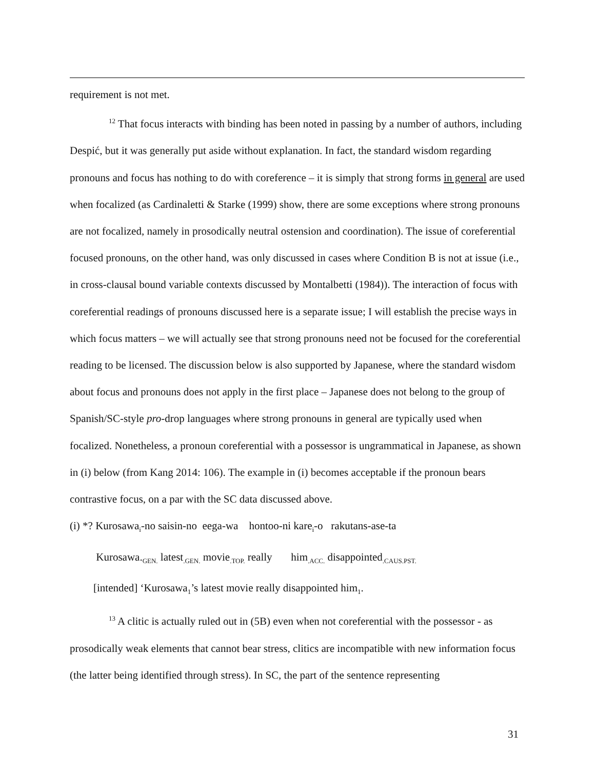requirement is not met.
<sup>12</sup> That focus interacts with binding has been noted in passing by a number of authors, including Despić, but it was generally put aside without explanation. In fact, the standard wisdom regarding pronouns and focus has nothing to do with coreference – it is simply that strong forms in general are used when focalized (as Cardinaletti & Starke (1999) show, there are some exceptions where strong pronouns are not focalized, namely in prosodically neutral ostension and coordination). The issue of coreferential focused pronouns, on the other hand, was only discussed in cases where Condition B is not at issue (i.e., in cross-clausal bound variable contexts discussed by Montalbetti (1984)). The interaction of focus with coreferential readings of pronouns discussed here is a separate issue; I will establish the precise ways in which focus matters – we will actually see that strong pronouns need not be focused for the coreferential reading to be licensed. The discussion below is also supported by Japanese, where the standard wisdom about focus and pronouns does not apply in the first place – Japanese does not belong to the group of Spanish/SC-style pro-drop languages where strong pronouns in general are typically used when focalized. Nonetheless, a pronoun coreferential with a possessor is ungrammatical in Japanese, as shown in (i) below (from Kang 2014: 106). The example in (i) becomes acceptable if the pronoun bears contrastive focus, on a par with the SC data discussed above.
(i) *? Kurosawa<sub>i</sub>-no saisin-no eega-wa hontoo-ni kare<sub>i</sub>-o rakutans-ase-ta
Kurosawa.<sub>GEN.</sub> latest<sub>.GEN.</sub> movie<sub>.TOP.</sub> really him<sub>.ACC.</sub> disappointed<sub>.CAUS.PST.</sub>
[intended] ‘Kurosawa<sub>1</sub>’s latest movie really disappointed him<sub>1</sub>.
<sup>13</sup> A clitic is actually ruled out in (5B) even when not coreferential with the possessor - as prosodically weak elements that cannot bear stress, clitics are incompatible with new information focus (the latter being identified through stress). In SC, the part of the sentence representing
31